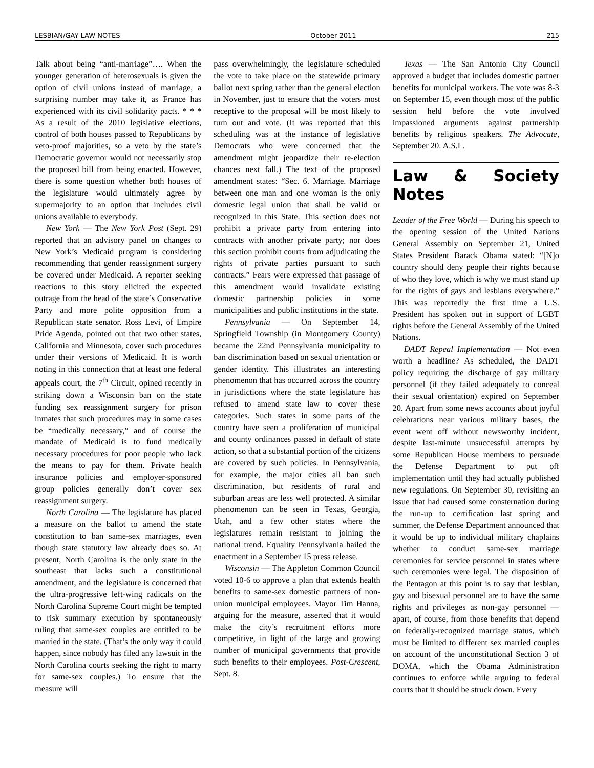LESBIAN/GAY LAW NOTES October 2011 215
Talk about being “anti-marriage”…. When the younger generation of heterosexuals is given the option of civil unions instead of marriage, a surprising number may take it, as France has experienced with its civil solidarity pacts. * * * As a result of the 2010 legislative elections, control of both houses passed to Republicans by veto-proof majorities, so a veto by the state’s Democratic governor would not necessarily stop the proposed bill from being enacted. However, there is some question whether both houses of the legislature would ultimately agree by supermajority to an option that includes civil unions available to everybody.
New York — The New York Post (Sept. 29) reported that an advisory panel on changes to New York’s Medicaid program is considering recommending that gender reassignment surgery be covered under Medicaid. A reporter seeking reactions to this story elicited the expected outrage from the head of the state’s Conservative Party and more polite opposition from a Republican state senator. Ross Levi, of Empire Pride Agenda, pointed out that two other states, California and Minnesota, cover such procedures under their versions of Medicaid. It is worth noting in this connection that at least one federal appeals court, the 7<sup>th</sup> Circuit, opined recently in striking down a Wisconsin ban on the state funding sex reassignment surgery for prison inmates that such procedures may in some cases be “medically necessary,” and of course the mandate of Medicaid is to fund medically necessary procedures for poor people who lack the means to pay for them. Private health insurance policies and employer-sponsored group policies generally don’t cover sex reassignment surgery.
North Carolina — The legislature has placed a measure on the ballot to amend the state constitution to ban same-sex marriages, even though state statutory law already does so. At present, North Carolina is the only state in the southeast that lacks such a constitutional amendment, and the legislature is concerned that the ultra-progressive left-wing radicals on the North Carolina Supreme Court might be tempted to risk summary execution by spontaneously ruling that same-sex couples are entitled to be married in the state. (That’s the only way it could happen, since nobody has filed any lawsuit in the North Carolina courts seeking the right to marry for same-sex couples.) To ensure that the measure will
pass overwhelmingly, the legislature scheduled the vote to take place on the statewide primary ballot next spring rather than the general election in November, just to ensure that the voters most receptive to the proposal will be most likely to turn out and vote. (It was reported that this scheduling was at the instance of legislative Democrats who were concerned that the amendment might jeopardize their re-election chances next fall.) The text of the proposed amendment states: “Sec. 6. Marriage. Marriage between one man and one woman is the only domestic legal union that shall be valid or recognized in this State. This section does not prohibit a private party from entering into contracts with another private party; nor does this section prohibit courts from adjudicating the rights of private parties pursuant to such contracts.” Fears were expressed that passage of this amendment would invalidate existing domestic partnership policies in some municipalities and public institutions in the state.
Pennsylvania — On September 14, Springfield Township (in Montgomery County) became the 22nd Pennsylvania municipality to ban discrimination based on sexual orientation or gender identity. This illustrates an interesting phenomenon that has occurred across the country in jurisdictions where the state legislature has refused to amend state law to cover these categories. Such states in some parts of the country have seen a proliferation of municipal and county ordinances passed in default of state action, so that a substantial portion of the citizens are covered by such policies. In Pennsylvania, for example, the major cities all ban such discrimination, but residents of rural and suburban areas are less well protected. A similar phenomenon can be seen in Texas, Georgia, Utah, and a few other states where the legislatures remain resistant to joining the national trend. Equality Pennsylvania hailed the enactment in a September 15 press release.
Wisconsin — The Appleton Common Council voted 10-6 to approve a plan that extends health benefits to same-sex domestic partners of non-union municipal employees. Mayor Tim Hanna, arguing for the measure, asserted that it would make the city’s recruitment efforts more competitive, in light of the large and growing number of municipal governments that provide such benefits to their employees. Post-Crescent, Sept. 8.
Texas — The San Antonio City Council approved a budget that includes domestic partner benefits for municipal workers. The vote was 8-3 on September 15, even though most of the public session held before the vote involved impassioned arguments against partnership benefits by religious speakers. The Advocate, September 20. A.S.L.
Law & Society Notes
Leader of the Free World — During his speech to the opening session of the United Nations General Assembly on September 21, United States President Barack Obama stated: “[N]o country should deny people their rights because of who they love, which is why we must stand up for the rights of gays and lesbians everywhere.” This was reportedly the first time a U.S. President has spoken out in support of LGBT rights before the General Assembly of the United Nations.
DADT Repeal Implementation — Not even worth a headline? As scheduled, the DADT policy requiring the discharge of gay military personnel (if they failed adequately to conceal their sexual orientation) expired on September 20. Apart from some news accounts about joyful celebrations near various military bases, the event went off without newsworthy incident, despite last-minute unsuccessful attempts by some Republican House members to persuade the Defense Department to put off implementation until they had actually published new regulations. On September 30, revisiting an issue that had caused some consternation during the run-up to certification last spring and summer, the Defense Department announced that it would be up to individual military chaplains whether to conduct same-sex marriage ceremonies for service personnel in states where such ceremonies were legal. The disposition of the Pentagon at this point is to say that lesbian, gay and bisexual personnel are to have the same rights and privileges as non-gay personnel — apart, of course, from those benefits that depend on federally-recognized marriage status, which must be limited to different sex married couples on account of the unconstitutional Section 3 of DOMA, which the Obama Administration continues to enforce while arguing to federal courts that it should be struck down. Every